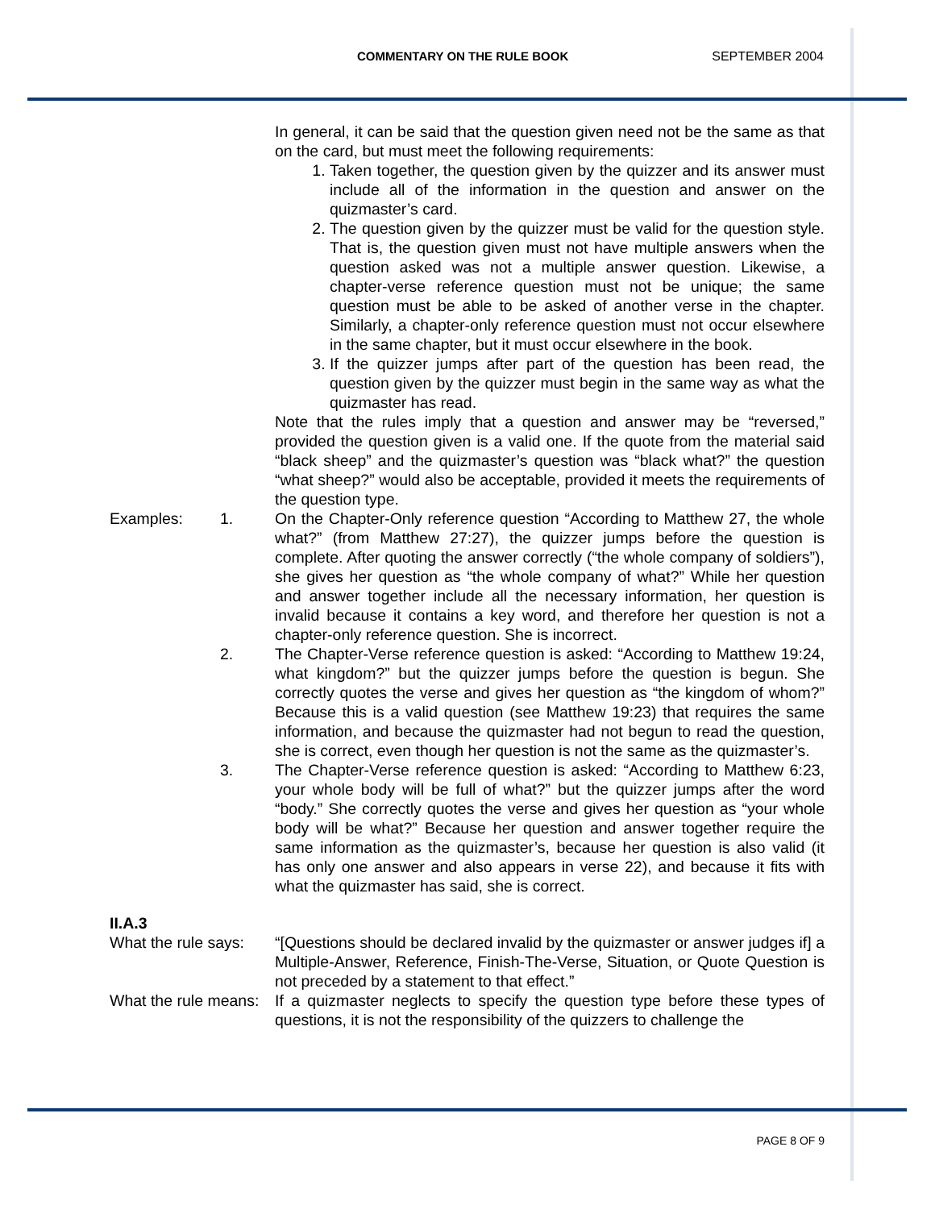COMMENTARY ON THE RULE BOOK SEPTEMBER 2004
In general, it can be said that the question given need not be the same as that on the card, but must meet the following requirements:
1. Taken together, the question given by the quizzer and its answer must include all of the information in the question and answer on the quizmaster’s card.
2. The question given by the quizzer must be valid for the question style. That is, the question given must not have multiple answers when the question asked was not a multiple answer question. Likewise, a chapter-verse reference question must not be unique; the same question must be able to be asked of another verse in the chapter. Similarly, a chapter-only reference question must not occur elsewhere in the same chapter, but it must occur elsewhere in the book.
3. If the quizzer jumps after part of the question has been read, the question given by the quizzer must begin in the same way as what the quizmaster has read.
Note that the rules imply that a question and answer may be “reversed,” provided the question given is a valid one. If the quote from the material said “black sheep” and the quizmaster’s question was “black what?” the question “what sheep?” would also be acceptable, provided it meets the requirements of the question type.
Examples: 1. On the Chapter-Only reference question “According to Matthew 27, the whole what?” (from Matthew 27:27), the quizzer jumps before the question is complete. After quoting the answer correctly (“the whole company of soldiers”), she gives her question as “the whole company of what?” While her question and answer together include all the necessary information, her question is invalid because it contains a key word, and therefore her question is not a chapter-only reference question. She is incorrect.
2. The Chapter-Verse reference question is asked: “According to Matthew 19:24, what kingdom?” but the quizzer jumps before the question is begun. She correctly quotes the verse and gives her question as “the kingdom of whom?” Because this is a valid question (see Matthew 19:23) that requires the same information, and because the quizmaster had not begun to read the question, she is correct, even though her question is not the same as the quizmaster’s.
3. The Chapter-Verse reference question is asked: “According to Matthew 6:23, your whole body will be full of what?” but the quizzer jumps after the word “body.” She correctly quotes the verse and gives her question as “your whole body will be what?” Because her question and answer together require the same information as the quizmaster’s, because her question is also valid (it has only one answer and also appears in verse 22), and because it fits with what the quizmaster has said, she is correct.
II.A.3
What the rule says:
“[Questions should be declared invalid by the quizmaster or answer judges if] a Multiple-Answer, Reference, Finish-The-Verse, Situation, or Quote Question is not preceded by a statement to that effect.”
What the rule means:
If a quizmaster neglects to specify the question type before these types of questions, it is not the responsibility of the quizzers to challenge the
PAGE 8 OF 9